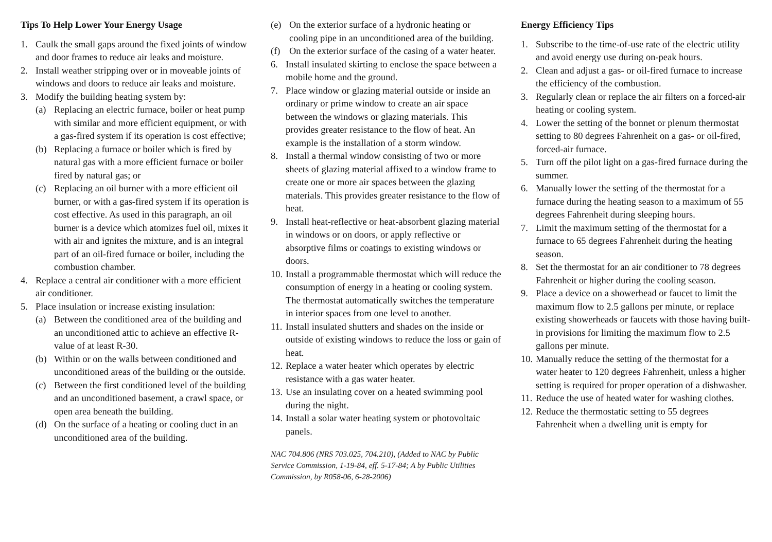Tips To Help Lower Your Energy Usage
1. Caulk the small gaps around the fixed joints of window and door frames to reduce air leaks and moisture.
2. Install weather stripping over or in moveable joints of windows and doors to reduce air leaks and moisture.
3. Modify the building heating system by:
(a) Replacing an electric furnace, boiler or heat pump with similar and more efficient equipment, or with a gas-fired system if its operation is cost effective;
(b) Replacing a furnace or boiler which is fired by natural gas with a more efficient furnace or boiler fired by natural gas; or
(c) Replacing an oil burner with a more efficient oil burner, or with a gas-fired system if its operation is cost effective. As used in this paragraph, an oil burner is a device which atomizes fuel oil, mixes it with air and ignites the mixture, and is an integral part of an oil-fired furnace or boiler, including the combustion chamber.
4. Replace a central air conditioner with a more efficient air conditioner.
5. Place insulation or increase existing insulation:
(a) Between the conditioned area of the building and an unconditioned attic to achieve an effective R-value of at least R-30.
(b) Within or on the walls between conditioned and unconditioned areas of the building or the outside.
(c) Between the first conditioned level of the building and an unconditioned basement, a crawl space, or open area beneath the building.
(d) On the surface of a heating or cooling duct in an unconditioned area of the building.
(e) On the exterior surface of a hydronic heating or cooling pipe in an unconditioned area of the building.
(f) On the exterior surface of the casing of a water heater.
6. Install insulated skirting to enclose the space between a mobile home and the ground.
7. Place window or glazing material outside or inside an ordinary or prime window to create an air space between the windows or glazing materials. This provides greater resistance to the flow of heat. An example is the installation of a storm window.
8. Install a thermal window consisting of two or more sheets of glazing material affixed to a window frame to create one or more air spaces between the glazing materials. This provides greater resistance to the flow of heat.
9. Install heat-reflective or heat-absorbent glazing material in windows or on doors, or apply reflective or absorptive films or coatings to existing windows or doors.
10. Install a programmable thermostat which will reduce the consumption of energy in a heating or cooling system. The thermostat automatically switches the temperature in interior spaces from one level to another.
11. Install insulated shutters and shades on the inside or outside of existing windows to reduce the loss or gain of heat.
12. Replace a water heater which operates by electric resistance with a gas water heater.
13. Use an insulating cover on a heated swimming pool during the night.
14. Install a solar water heating system or photovoltaic panels.
NAC 704.806 (NRS 703.025, 704.210), (Added to NAC by Public Service Commission, 1-19-84, eff. 5-17-84; A by Public Utilities Commission, by R058-06, 6-28-2006)
Energy Efficiency Tips
1. Subscribe to the time-of-use rate of the electric utility and avoid energy use during on-peak hours.
2. Clean and adjust a gas- or oil-fired furnace to increase the efficiency of the combustion.
3. Regularly clean or replace the air filters on a forced-air heating or cooling system.
4. Lower the setting of the bonnet or plenum thermostat setting to 80 degrees Fahrenheit on a gas- or oil-fired, forced-air furnace.
5. Turn off the pilot light on a gas-fired furnace during the summer.
6. Manually lower the setting of the thermostat for a furnace during the heating season to a maximum of 55 degrees Fahrenheit during sleeping hours.
7. Limit the maximum setting of the thermostat for a furnace to 65 degrees Fahrenheit during the heating season.
8. Set the thermostat for an air conditioner to 78 degrees Fahrenheit or higher during the cooling season.
9. Place a device on a showerhead or faucet to limit the maximum flow to 2.5 gallons per minute, or replace existing showerheads or faucets with those having built-in provisions for limiting the maximum flow to 2.5 gallons per minute.
10. Manually reduce the setting of the thermostat for a water heater to 120 degrees Fahrenheit, unless a higher setting is required for proper operation of a dishwasher.
11. Reduce the use of heated water for washing clothes.
12. Reduce the thermostatic setting to 55 degrees Fahrenheit when a dwelling unit is empty for